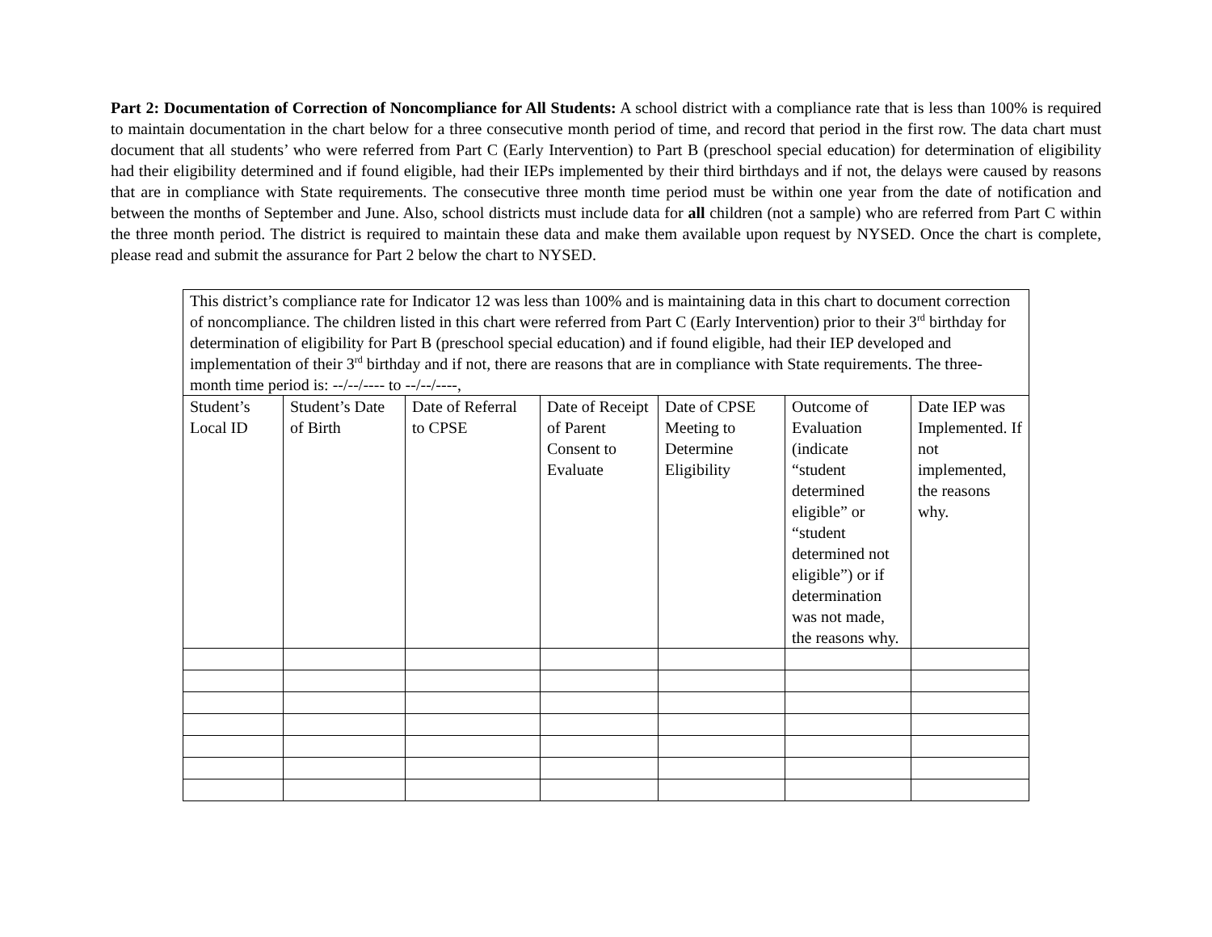Part 2: Documentation of Correction of Noncompliance for All Students: A school district with a compliance rate that is less than 100% is required to maintain documentation in the chart below for a three consecutive month period of time, and record that period in the first row. The data chart must document that all students’ who were referred from Part C (Early Intervention) to Part B (preschool special education) for determination of eligibility had their eligibility determined and if found eligible, had their IEPs implemented by their third birthdays and if not, the delays were caused by reasons that are in compliance with State requirements. The consecutive three month time period must be within one year from the date of notification and between the months of September and June. Also, school districts must include data for all children (not a sample) who are referred from Part C within the three month period. The district is required to maintain these data and make them available upon request by NYSED. Once the chart is complete, please read and submit the assurance for Part 2 below the chart to NYSED.
| This district’s compliance rate for Indicator 12 was less than 100% and is maintaining data in this chart to document correction of noncompliance. The children listed in this chart were referred from Part C (Early Intervention) prior to their 3<sup>rd</sup> birthday for determination of eligibility for Part B (preschool special education) and if found eligible, had their IEP developed and implementation of their 3<sup>rd</sup> birthday and if not, there are reasons that are in compliance with State requirements. The three-month time period is: --/--/---- to --/--/----, | | | | | | |
| Student’s Local ID | Student’s Date of Birth | Date of Referral to CPSE | Date of Receipt of Parent Consent to Evaluate | Date of CPSE Meeting to Determine Eligibility | Outcome of Evaluation (indicate “student determined eligible” or “student determined not eligible”) or if determination was not made, the reasons why. | Date IEP was Implemented. If not implemented, the reasons why. |